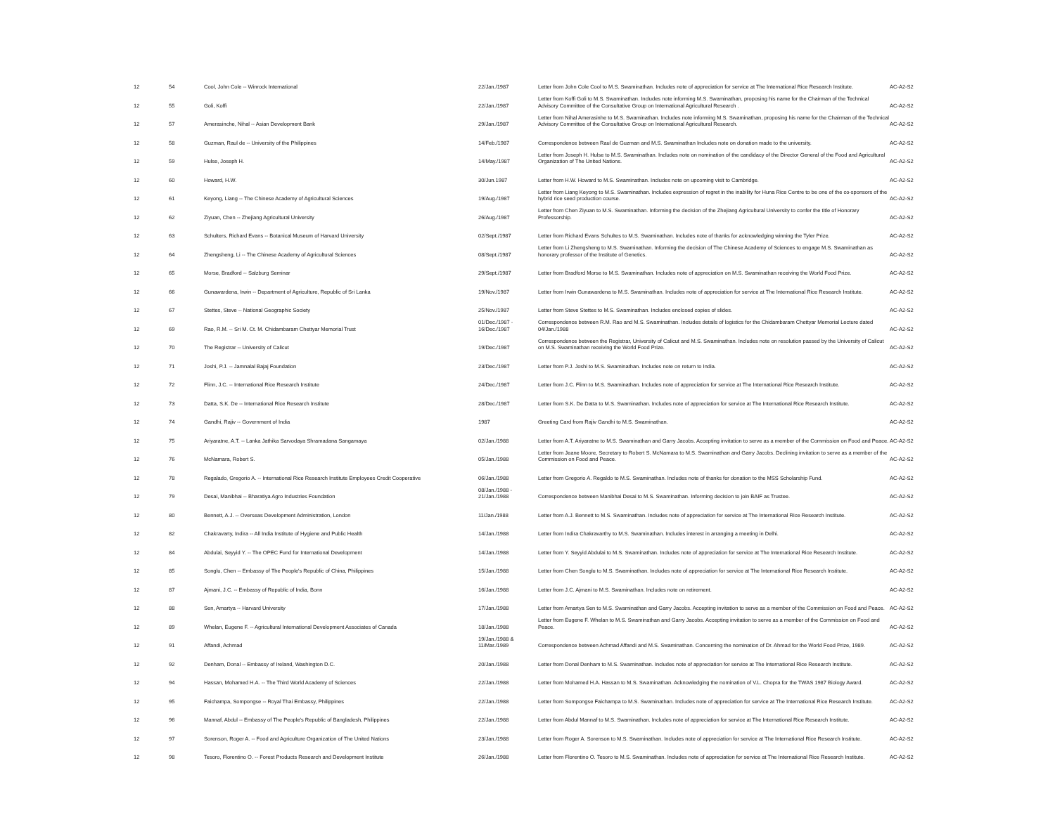| 12 | 54 | Cool, John Cole -- Winrock International | 22/Jan./1987 | Letter from John Cole Cool to M.S. Swaminathan. Includes note of appreciation for service at The International Rice Research Institute. | AC-A2-S2 |
| 12 | 55 | Goli, Koffi | 22/Jan./1987 | Letter from Koffi Goli to M.S. Swaminathan. Includes note informing M.S. Swaminathan, proposing his name for the Chairman of the Technical Advisory Committee of the Consultative Group on International Agricultural Research . | AC-A2-S2 |
| 12 | 57 | Amerasinche, Nihal -- Asian Development Bank | 29/Jan./1987 | Letter from Nihal Amerasinhe to M.S. Swaminathan. Includes note informing M.S. Swaminathan, proposing his name for the Chairman of the Technical Advisory Committee of the Consultative Group on International Agricultural Research. | AC-A2-S2 |
| 12 | 58 | Guzman, Raul de -- University of the Philippines | 14/Feb./1987 | Correspondence between Raul de Guzman and M.S. Swaminathan Includes note on donation made to the university. | AC-A2-S2 |
| 12 | 59 | Hulse, Joseph H. | 14/May./1987 | Letter from Joseph H. Hulse to M.S. Swaminathan. Includes note on nomination of the candidacy of the Director General of the Food and Agricultural Organization of The United Nations. | AC-A2-S2 |
| 12 | 60 | Howard, H.W. | 30/Jun.1987 | Letter from H.W. Howard to M.S. Swaminathan. Includes note on upcoming visit to Cambridge. | AC-A2-S2 |
| 12 | 61 | Keyong, Liang -- The Chinese Academy of Agricultural Sciences | 19/Aug./1987 | Letter from Liang Keyong to M.S. Swaminathan. Includes expression of regret in the inability for Huna Rice Centre to be one of the co-sponsors of the hybrid rice seed production course. | AC-A2-S2 |
| 12 | 62 | Ziyuan, Chen -- Zhejiang Agricultural University | 26/Aug./1987 | Letter from Chen Ziyuan to M.S. Swaminathan. Informing the decision of the Zhejiang Agricultural University to confer the title of Honorary Professorship. | AC-A2-S2 |
| 12 | 63 | Schulters, Richard Evans -- Botanical Museum of Harvard University | 02/Sept./1987 | Letter from Richard Evans Schultes to M.S. Swaminathan. Includes note of thanks for acknowledging winning the Tyler Prize. | AC-A2-S2 |
| 12 | 64 | Zhengsheng, Li -- The Chinese Academy of Agricultural Sciences | 08/Sept./1987 | Letter from Li Zhengsheng to M.S. Swaminathan. Informing the decision of The Chinese Academy of Sciences to engage M.S. Swaminathan as honorary professor of the Institute of Genetics. | AC-A2-S2 |
| 12 | 65 | Morse, Bradford -- Salzburg Seminar | 29/Sept./1987 | Letter from Bradford Morse to M.S. Swaminathan. Includes note of appreciation on M.S. Swaminathan receiving the World Food Prize. | AC-A2-S2 |
| 12 | 66 | Gunawardena, Irwin -- Department of Agriculture, Republic of Sri Lanka | 19/Nov./1987 | Letter from Irwin Gunawardena to M.S. Swaminathan. Includes note of appreciation for service at The International Rice Research Institute. | AC-A2-S2 |
| 12 | 67 | Stettes, Steve -- National Geographic Society | 25/Nov./1987 | Letter from Steve Stettes to M.S. Swaminathan. Includes enclosed copies of slides. | AC-A2-S2 |
| 12 | 69 | Rao, R.M. -- Sri M. Ct. M. Chidambaram Chettyar Memorial Trust | 01/Dec./1987 - 16/Dec./1987 | Correspondence between R.M. Rao and M.S. Swaminathan. Includes details of logistics for the Chidambaram Chettyar Memorial Lecture dated 04/Jan./1988 | AC-A2-S2 |
| 12 | 70 | The Registrar -- University of Calicut | 19/Dec./1987 | Correspondence between the Registrar, University of Calicut and M.S. Swaminathan. Includes note on resolution passed by the University of Calicut on M.S. Swaminathan receiving the World Food Prize. | AC-A2-S2 |
| 12 | 71 | Joshi, P.J. -- Jamnalal Bajaj Foundation | 23/Dec./1987 | Letter from P.J. Joshi to M.S. Swaminathan. Includes note on return to India. | AC-A2-S2 |
| 12 | 72 | Flinn, J.C. -- International Rice Research Institute | 24/Dec./1987 | Letter from J.C. Flinn to M.S. Swaminathan. Includes note of appreciation for service at The International Rice Research Institute. | AC-A2-S2 |
| 12 | 73 | Datta, S.K. De -- International Rice Research Institute | 28/Dec./1987 | Letter from S.K. De Datta to M.S. Swaminathan. Includes note of appreciation for service at The International Rice Research Institute. | AC-A2-S2 |
| 12 | 74 | Gandhi, Rajiv -- Government of India | 1987 | Greeting Card from Rajiv Gandhi to M.S. Swaminathan. | AC-A2-S2 |
| 12 | 75 | Ariyaratne, A.T. -- Lanka Jathika Sarvodaya Shramadana Sangamaya | 02/Jan./1988 | Letter from A.T. Ariyaratne to M.S. Swaminathan and Garry Jacobs. Accepting invitation to serve as a member of the Commission on Food and Peace. | AC-A2-S2 |
| 12 | 76 | McNamara, Robert S. | 05/Jan./1988 | Letter from Jeane Moore, Secretary to Robert S. McNamara to M.S. Swaminathan and Garry Jacobs. Declining invitation to serve as a member of the Commission on Food and Peace. | AC-A2-S2 |
| 12 | 78 | Regalado, Gregorio A. -- International Rice Research Institute Employees Credit Cooperative | 06/Jan./1988 | Letter from Gregorio A. Regaldo to M.S. Swaminathan. Includes note of thanks for donation to the MSS Scholarship Fund. | AC-A2-S2 |
| 12 | 79 | Desai, Manibhai -- Bharatiya Agro Industries Foundation | 08/Jan./1988 - 21/Jan./1988 | Correspondence between Manibhai Desai to M.S. Swaminathan. Informing decision to join BAIF as Trustee. | AC-A2-S2 |
| 12 | 80 | Bennett, A.J. -- Overseas Development Administration, London | 11/Jan./1988 | Letter from A.J. Bennett to M.S. Swaminathan. Includes note of appreciation for service at The International Rice Research Institute. | AC-A2-S2 |
| 12 | 82 | Chakravarty, Indira -- All India Institute of Hygiene and Public Health | 14/Jan./1988 | Letter from Indira Chakravarthy to M.S. Swaminathan. Includes interest in arranging a meeting in Delhi. | AC-A2-S2 |
| 12 | 84 | Abdulai, Seyyid Y. -- The OPEC Fund for International Development | 14/Jan./1988 | Letter from Y. Seyyid Abdulai to M.S. Swaminathan. Includes note of appreciation for service at The International Rice Research Institute. | AC-A2-S2 |
| 12 | 85 | Songlu, Chen -- Embassy of The People's Republic of China, Philippines | 15/Jan./1988 | Letter from Chen Songlu to M.S. Swaminathan. Includes note of appreciation for service at The International Rice Research Institute. | AC-A2-S2 |
| 12 | 87 | Ajmani, J.C. -- Embassy of Republic of India, Bonn | 16/Jan./1988 | Letter from J.C. Ajmani to M.S. Swaminathan. Includes note on retirement. | AC-A2-S2 |
| 12 | 88 | Sen, Amartya -- Harvard University | 17/Jan./1988 | Letter from Amartya Sen to M.S. Swaminathan and Garry Jacobs. Accepting invitation to serve as a member of the Commission on Food and Peace. | AC-A2-S2 |
| 12 | 89 | Whelan, Eugene F. -- Agricultural International Development Associates of Canada | 18/Jan./1988 | Letter from Eugene F. Whelan to M.S. Swaminathan and Garry Jacobs. Accepting invitation to serve as a member of the Commission on Food and Peace. | AC-A2-S2 |
| 12 | 91 | Affandi, Achmad | 19/Jan./1988 & 11/Mar./1989 | Correspondence between Achmad Affandi and M.S. Swaminathan. Concerning the nomination of Dr. Ahmad for the World Food Prize, 1989. | AC-A2-S2 |
| 12 | 92 | Denham, Donal -- Embassy of Ireland, Washington D.C. | 20/Jan./1988 | Letter from Donal Denham to M.S. Swaminathan. Includes note of appreciation for service at The International Rice Research Institute. | AC-A2-S2 |
| 12 | 94 | Hassan, Mohamed H.A. -- The Third World Academy of Sciences | 22/Jan./1988 | Letter from Mohamed H.A. Hassan to M.S. Swaminathan. Acknowledging the nomination of V.L. Chopra for the TWAS 1987 Biology Award. | AC-A2-S2 |
| 12 | 95 | Faichampa, Sompongse -- Royal Thai Embassy, Philippines | 22/Jan./1988 | Letter from Sompongse Faichampa to M.S. Swaminathan. Includes note of appreciation for service at The International Rice Research Institute. | AC-A2-S2 |
| 12 | 96 | Mannaf, Abdul -- Embassy of The People's Republic of Bangladesh, Philippines | 22/Jan./1988 | Letter from Abdul Mannaf to M.S. Swaminathan. Includes note of appreciation for service at The International Rice Research Institute. | AC-A2-S2 |
| 12 | 97 | Sorenson, Roger A. -- Food and Agriculture Organization of The United Nations | 23/Jan./1988 | Letter from Roger A. Sorenson to M.S. Swaminathan. Includes note of appreciation for service at The International Rice Research Institute. | AC-A2-S2 |
| 12 | 98 | Tesoro, Florentino O. -- Forest Products Research and Development Institute | 26/Jan./1988 | Letter from Florentino O. Tesoro to M.S. Swaminathan. Includes note of appreciation for service at The International Rice Research Institute. | AC-A2-S2 |